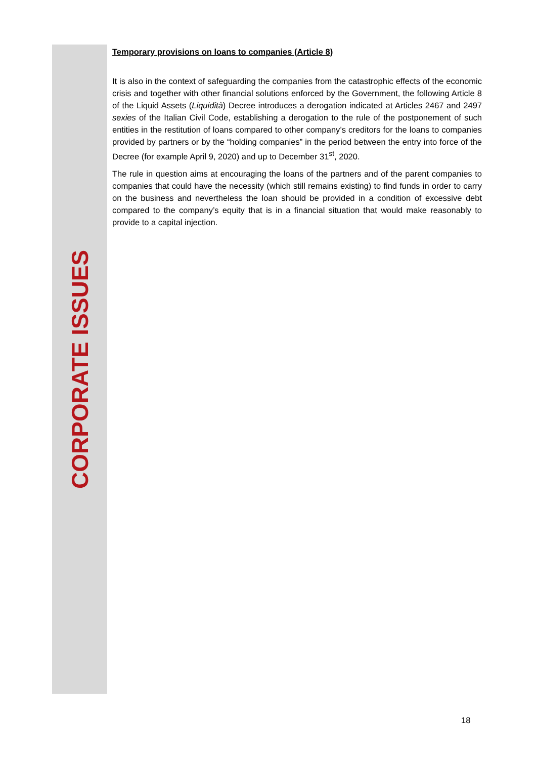Temporary provisions on loans to companies (Article 8)
It is also in the context of safeguarding the companies from the catastrophic effects of the economic crisis and together with other financial solutions enforced by the Government, the following Article 8 of the Liquid Assets (Liquidità) Decree introduces a derogation indicated at Articles 2467 and 2497 sexies of the Italian Civil Code, establishing a derogation to the rule of the postponement of such entities in the restitution of loans compared to other company’s creditors for the loans to companies provided by partners or by the “holding companies” in the period between the entry into force of the Decree (for example April 9, 2020) and up to December 31<sup>st</sup>, 2020.
The rule in question aims at encouraging the loans of the partners and of the parent companies to companies that could have the necessity (which still remains existing) to find funds in order to carry on the business and nevertheless the loan should be provided in a condition of excessive debt compared to the company’s equity that is in a financial situation that would make reasonably to provide to a capital injection.
CORPORATE ISSUES
18